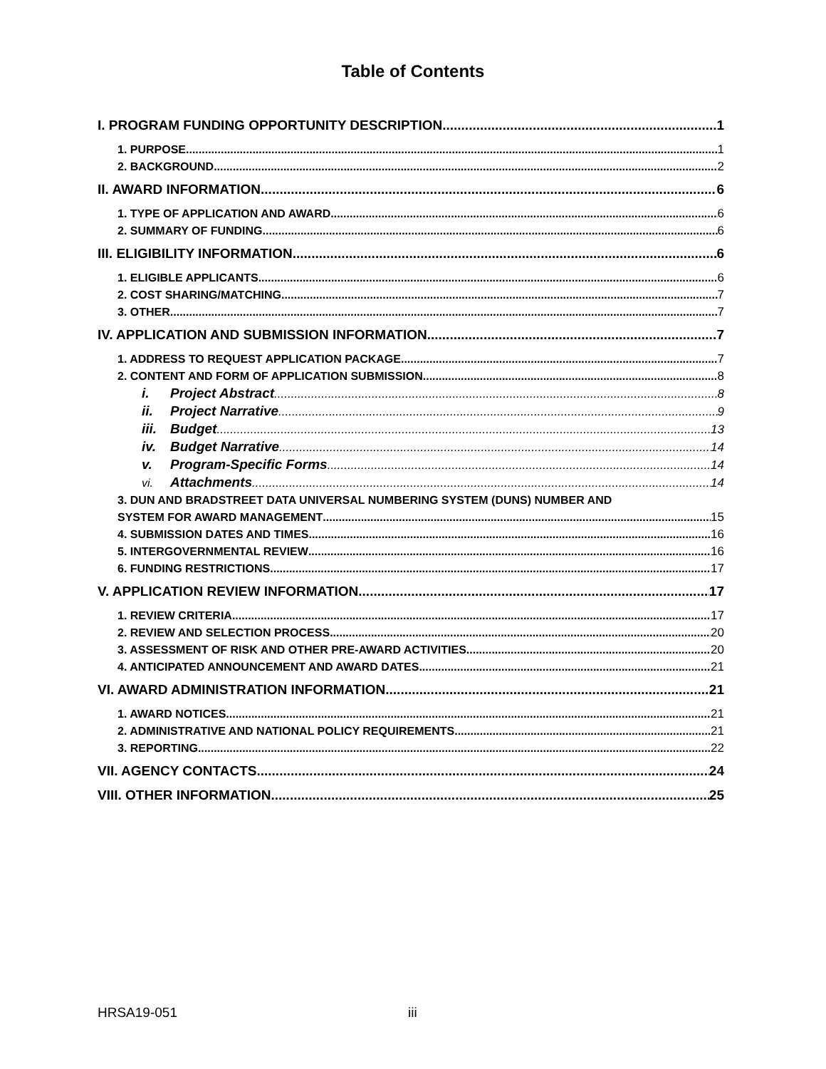Table of Contents
I. PROGRAM FUNDING OPPORTUNITY DESCRIPTION 1
1. PURPOSE 1
2. BACKGROUND 2
II. AWARD INFORMATION 6
1. TYPE OF APPLICATION AND AWARD 6
2. SUMMARY OF FUNDING 6
III. ELIGIBILITY INFORMATION 6
1. ELIGIBLE APPLICANTS 6
2. COST SHARING/MATCHING 7
3. OTHER 7
IV. APPLICATION AND SUBMISSION INFORMATION 7
1. ADDRESS TO REQUEST APPLICATION PACKAGE 7
2. CONTENT AND FORM OF APPLICATION SUBMISSION 8
i. Project Abstract 8
ii. Project Narrative 9
iii. Budget 13
iv. Budget Narrative 14
v. Program-Specific Forms 14
vi. Attachments 14
3. DUN AND BRADSTREET DATA UNIVERSAL NUMBERING SYSTEM (DUNS) NUMBER AND
SYSTEM FOR AWARD MANAGEMENT 15
4. SUBMISSION DATES AND TIMES 16
5. INTERGOVERNMENTAL REVIEW 16
6. FUNDING RESTRICTIONS 17
V. APPLICATION REVIEW INFORMATION 17
1. REVIEW CRITERIA 17
2. REVIEW AND SELECTION PROCESS 20
3. ASSESSMENT OF RISK AND OTHER PRE-AWARD ACTIVITIES 20
4. ANTICIPATED ANNOUNCEMENT AND AWARD DATES 21
VI. AWARD ADMINISTRATION INFORMATION 21
1. AWARD NOTICES 21
2. ADMINISTRATIVE AND NATIONAL POLICY REQUIREMENTS 21
3. REPORTING 22
VII. AGENCY CONTACTS 24
VIII. OTHER INFORMATION 25
HRSA19-051 iii